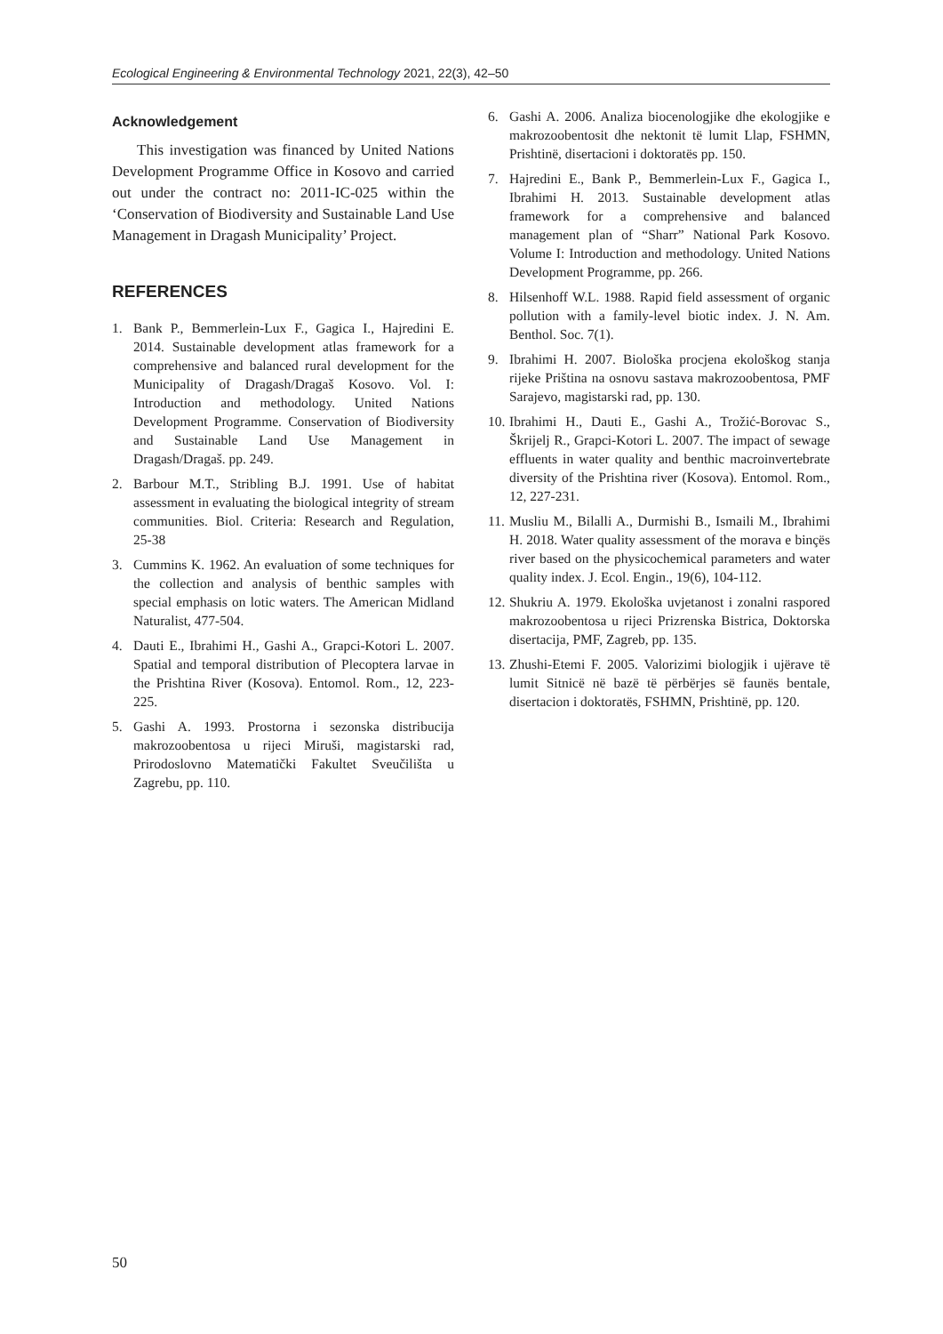Ecological Engineering & Environmental Technology 2021, 22(3), 42–50
Acknowledgement
This investigation was financed by United Nations Development Programme Office in Kosovo and carried out under the contract no: 2011-IC-025 within the ‘Conservation of Biodiversity and Sustainable Land Use Management in Dragash Municipality’ Project.
REFERENCES
1. Bank P., Bemmerlein-Lux F., Gagica I., Hajredini E. 2014. Sustainable development atlas framework for a comprehensive and balanced rural development for the Municipality of Dragash/Dragaš Kosovo. Vol. I: Introduction and methodology. United Nations Development Programme. Conservation of Biodiversity and Sustainable Land Use Management in Dragash/Dragaš. pp. 249.
2. Barbour M.T., Stribling B.J. 1991. Use of habitat assessment in evaluating the biological integrity of stream communities. Biol. Criteria: Research and Regulation, 25-38
3. Cummins K. 1962. An evaluation of some techniques for the collection and analysis of benthic samples with special emphasis on lotic waters. The American Midland Naturalist, 477-504.
4. Dauti E., Ibrahimi H., Gashi A., Grapci-Kotori L. 2007. Spatial and temporal distribution of Plecoptera larvae in the Prishtina River (Kosova). Entomol. Rom., 12, 223-225.
5. Gashi A. 1993. Prostorna i sezonska distribucija makrozoobentosa u rijeci Miruši, magistarski rad, Prirodoslovno Matematički Fakultet Sveučilišta u Zagrebu, pp. 110.
6. Gashi A. 2006. Analiza biocenologjike dhe ekologjike e makrozoobentosit dhe nektonit të lumit Llap, FSHMN, Prishtinë, disertacioni i doktoratës pp. 150.
7. Hajredini E., Bank P., Bemmerlein-Lux F., Gagica I., Ibrahimi H. 2013. Sustainable development atlas framework for a comprehensive and balanced management plan of “Sharr” National Park Kosovo. Volume I: Introduction and methodology. United Nations Development Programme, pp. 266.
8. Hilsenhoff W.L. 1988. Rapid field assessment of organic pollution with a family-level biotic index. J. N. Am. Benthol. Soc. 7(1).
9. Ibrahimi H. 2007. Biološka procjena ekološkog stanja rijeke Priština na osnovu sastava makrozoobentosa, PMF Sarajevo, magistarski rad, pp. 130.
10. Ibrahimi H., Dauti E., Gashi A., Trožić-Borovac S., Škrijelj R., Grapci-Kotori L. 2007. The impact of sewage effluents in water quality and benthic macroinvertebrate diversity of the Prishtina river (Kosova). Entomol. Rom., 12, 227-231.
11. Musliu M., Bilalli A., Durmishi B., Ismaili M., Ibrahimi H. 2018. Water quality assessment of the morava e binçës river based on the physicochemical parameters and water quality index. J. Ecol. Engin., 19(6), 104-112.
12. Shukriu A. 1979. Ekološka uvjetanost i zonalni raspored makrozoobentosa u rijeci Prizrenska Bistrica, Doktorska disertacija, PMF, Zagreb, pp. 135.
13. Zhushi-Etemi F. 2005. Valorizimi biologjik i ujërave të lumit Sitnicë në bazë të përbërjes së faunës bentale, disertacion i doktoratës, FSHMN, Prishtinë, pp. 120.
50